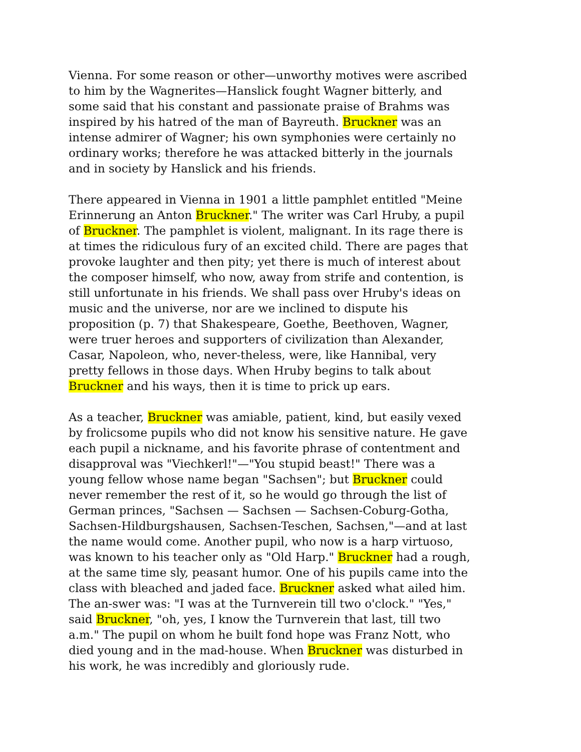Vienna. For some reason or other—unworthy motives were ascribed to him by the Wagnerites—Hanslick fought Wagner bitterly, and some said that his constant and passionate praise of Brahms was inspired by his hatred of the man of Bayreuth. Bruckner was an intense admirer of Wagner; his own symphonies were certainly no ordinary works; therefore he was attacked bitterly in the journals and in society by Hanslick and his friends.
There appeared in Vienna in 1901 a little pamphlet entitled "Meine Erinnerung an Anton Bruckner." The writer was Carl Hruby, a pupil of Bruckner. The pamphlet is violent, malignant. In its rage there is at times the ridiculous fury of an excited child. There are pages that provoke laughter and then pity; yet there is much of interest about the composer himself, who now, away from strife and contention, is still unfortunate in his friends. We shall pass over Hruby's ideas on music and the universe, nor are we inclined to dispute his proposition (p. 7) that Shakespeare, Goethe, Beethoven, Wagner, were truer heroes and supporters of civilization than Alexander, Casar, Napoleon, who, never-theless, were, like Hannibal, very pretty fellows in those days. When Hruby begins to talk about Bruckner and his ways, then it is time to prick up ears.
As a teacher, Bruckner was amiable, patient, kind, but easily vexed by frolicsome pupils who did not know his sensitive nature. He gave each pupil a nickname, and his favorite phrase of contentment and disapproval was "Viechkerl!"—"You stupid beast!" There was a young fellow whose name began "Sachsen"; but Bruckner could never remember the rest of it, so he would go through the list of German princes, "Sachsen — Sachsen — Sachsen-Coburg-Gotha, Sachsen-Hildburgshausen, Sachsen-Teschen, Sachsen,"—and at last the name would come. Another pupil, who now is a harp virtuoso, was known to his teacher only as "Old Harp." Bruckner had a rough, at the same time sly, peasant humor. One of his pupils came into the class with bleached and jaded face. Bruckner asked what ailed him. The an-swer was: "I was at the Turnverein till two o'clock." "Yes," said Bruckner, "oh, yes, I know the Turnverein that last, till two a.m." The pupil on whom he built fond hope was Franz Nott, who died young and in the mad-house. When Bruckner was disturbed in his work, he was incredibly and gloriously rude.